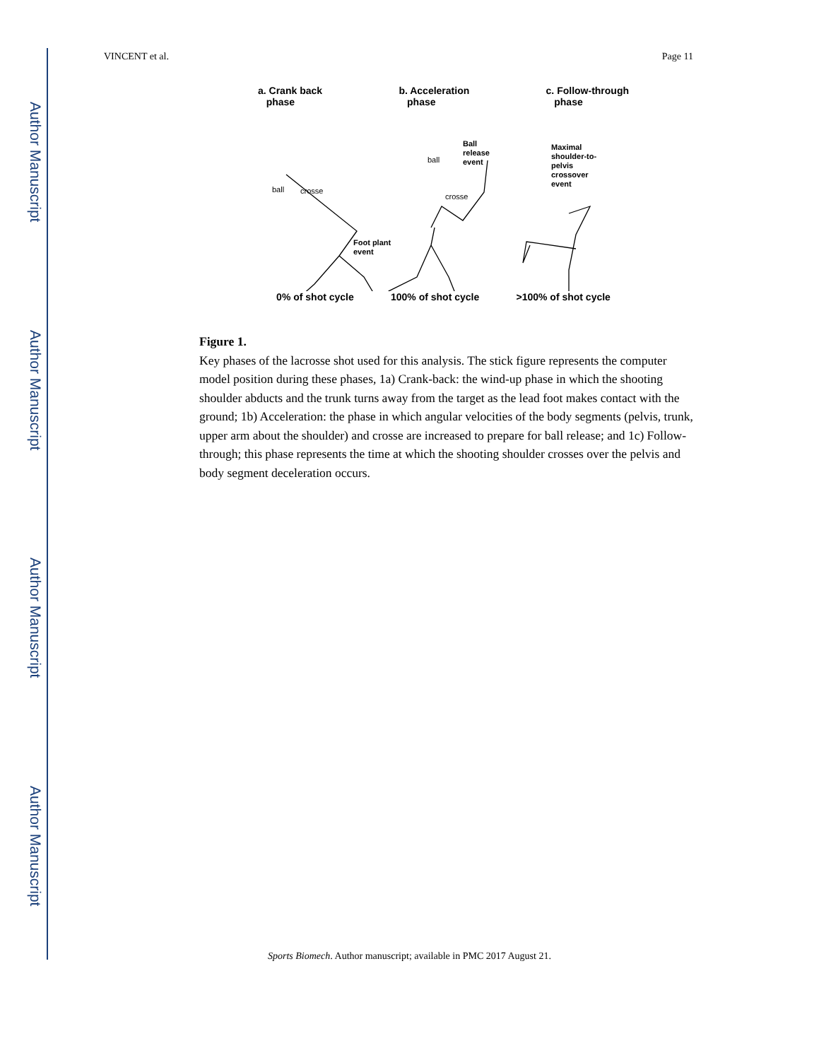Author Manuscript
Author Manuscript
Author Manuscript
Author Manuscript
VINCENT et al. Page 11
a. Crank back
phase b. Acceleration
phase c. Follow-through
phase
ball
crosse
Foot plant
event
Ball
release
event
ball
crosse
Maximal
shoulder-to-
pelvis
crossover
event
0% of shot cycle 100% of shot cycle >100% of shot cycle
Figure 1.
Key phases of the lacrosse shot used for this analysis. The stick figure represents the computer model position during these phases, 1a) Crank-back: the wind-up phase in which the shooting shoulder abducts and the trunk turns away from the target as the lead foot makes contact with the ground; 1b) Acceleration: the phase in which angular velocities of the body segments (pelvis, trunk, upper arm about the shoulder) and crosse are increased to prepare for ball release; and 1c) Follow-through; this phase represents the time at which the shooting shoulder crosses over the pelvis and body segment deceleration occurs.
Sports Biomech. Author manuscript; available in PMC 2017 August 21.